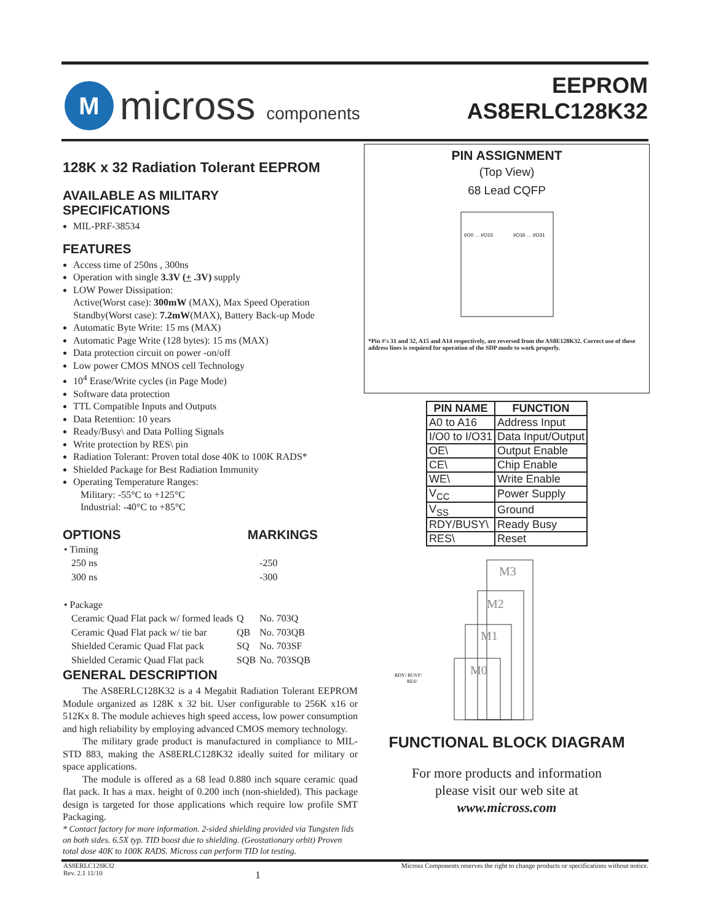M
micross components
EEPROM
AS8ERLC128K32
128K x 32 Radiation Tolerant EEPROM
AVAILABLE AS MILITARY
SPECIFICATIONS
MIL-PRF-38534
FEATURES
Access time of 250ns , 300ns
Operation with single 3.3V (+ .3V) supply
LOW Power Dissipation:
Active(Worst case): 300mW (MAX), Max Speed Operation
Standby(Worst case): 7.2mW(MAX), Battery Back-up Mode
Automatic Byte Write: 15 ms (MAX)
Automatic Page Write (128 bytes): 15 ms (MAX)
Data protection circuit on power -on/off
Low power CMOS MNOS cell Technology
10<sup>4</sup> Erase/Write cycles (in Page Mode)
Software data protection
TTL Compatible Inputs and Outputs
Data Retention: 10 years
Ready/Busy\ and Data Polling Signals
Write protection by RES\ pin
Radiation Tolerant: Proven total dose 40K to 100K RADS*
Shielded Package for Best Radiation Immunity
Operating Temperature Ranges:
Military: -55°C to +125°C
Industrial: -40°C to +85°C
OPTIONS MARKINGS
| • Timing | | |
| 250 ns | | -250 |
| 300 ns | | -300 |
| • Package | | |
| Ceramic Quad Flat pack w/ formed leads | Q | No. 703Q |
| Ceramic Quad Flat pack w/ tie bar | QB | No. 703QB |
| Shielded Ceramic Quad Flat pack | SQ | No. 703SF |
| Shielded Ceramic Quad Flat pack | SQB | No. 703SQB |
GENERAL DESCRIPTION
The AS8ERLC128K32 is a 4 Megabit Radiation Tolerant EEPROM Module organized as 128K x 32 bit. User configurable to 256K x16 or 512Kx 8. The module achieves high speed access, low power consumption and high reliability by employing advanced CMOS memory technology.
The military grade product is manufactured in compliance to MIL-STD 883, making the AS8ERLC128K32 ideally suited for military or space applications.
The module is offered as a 68 lead 0.880 inch square ceramic quad flat pack. It has a max. height of 0.200 inch (non-shielded). This package design is targeted for those applications which require low profile SMT Packaging.
* Contact factory for more information. 2-sided shielding provided via Tungsten lids on both sides. 6.5X typ. TID boost due to shielding. (Geostationary orbit) Proven total dose 40K to 100K RADS. Micross can perform TID lot testing.
PIN ASSIGNMENT
(Top View)
68 Lead CQFP
I/O0 … I/O15
I/O16 … I/O31
*Pin #'s 31 and 32, A15 and A14 respectively, are reversed from the AS8E128K32. Correct use of these address lines is required for operation of the SDP mode to work properly.
| PIN NAME | FUNCTION |
| --- | --- |
| A0 to A16 | Address Input |
| I/O0 to I/O31 | Data Input/Output |
| OE\ | Output Enable |
| CE\ | Chip Enable |
| WE\ | Write Enable |
| V<sub>CC</sub> | Power Supply |
| V<sub>SS</sub> | Ground |
| RDY/BUSY\ | Ready Busy |
| RES\ | Reset |
M3
M2
M1
M0
RDY/ BUSY\
RES\
FUNCTIONAL BLOCK DIAGRAM
For more products and information
please visit our web site at
www.micross.com
AS8ERLC128K32
Rev. 2.1 11/10
1
Micross Components reserves the right to change products or specifications without notice.